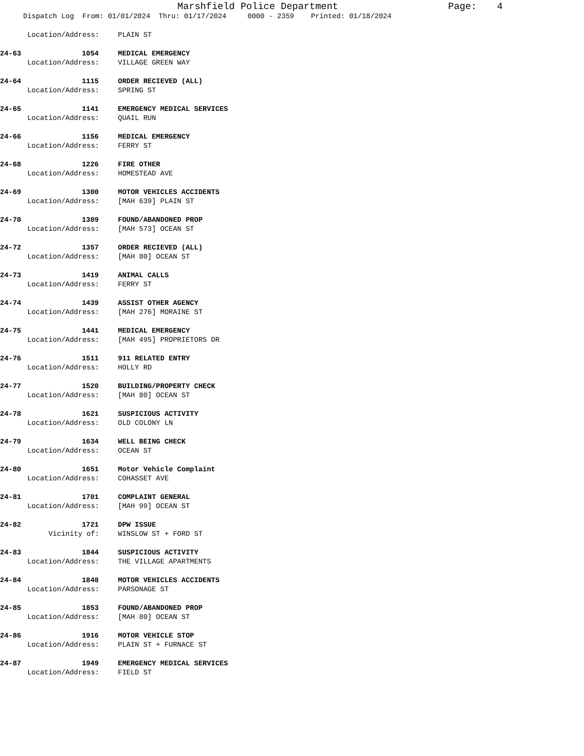Marshfield Police Department Page: 4
Dispatch Log From: 01/01/2024 Thru: 01/17/2024 0000 - 2359 Printed: 01/18/2024
Location/Address: PLAIN ST
24-63 1054 MEDICAL EMERGENCY
Location/Address: VILLAGE GREEN WAY
24-64 1115 ORDER RECIEVED (ALL)
Location/Address: SPRING ST
24-65 1141 EMERGENCY MEDICAL SERVICES
Location/Address: QUAIL RUN
24-66 1156 MEDICAL EMERGENCY
Location/Address: FERRY ST
24-68 1226 FIRE OTHER
Location/Address: HOMESTEAD AVE
24-69 1300 MOTOR VEHICLES ACCIDENTS
Location/Address: [MAH 639] PLAIN ST
24-70 1309 FOUND/ABANDONED PROP
Location/Address: [MAH 573] OCEAN ST
24-72 1357 ORDER RECIEVED (ALL)
Location/Address: [MAH 80] OCEAN ST
24-73 1419 ANIMAL CALLS
Location/Address: FERRY ST
24-74 1439 ASSIST OTHER AGENCY
Location/Address: [MAH 276] MORAINE ST
24-75 1441 MEDICAL EMERGENCY
Location/Address: [MAH 495] PROPRIETORS DR
24-76 1511 911 RELATED ENTRY
Location/Address: HOLLY RD
24-77 1520 BUILDING/PROPERTY CHECK
Location/Address: [MAH 80] OCEAN ST
24-78 1621 SUSPICIOUS ACTIVITY
Location/Address: OLD COLONY LN
24-79 1634 WELL BEING CHECK
Location/Address: OCEAN ST
24-80 1651 Motor Vehicle Complaint
Location/Address: COHASSET AVE
24-81 1701 COMPLAINT GENERAL
Location/Address: [MAH 99] OCEAN ST
24-82 1721 DPW ISSUE
Vicinity of: WINSLOW ST + FORD ST
24-83 1844 SUSPICIOUS ACTIVITY
Location/Address: THE VILLAGE APARTMENTS
24-84 1848 MOTOR VEHICLES ACCIDENTS
Location/Address: PARSONAGE ST
24-85 1853 FOUND/ABANDONED PROP
Location/Address: [MAH 80] OCEAN ST
24-86 1916 MOTOR VEHICLE STOP
Location/Address: PLAIN ST + FURNACE ST
24-87 1949 EMERGENCY MEDICAL SERVICES
Location/Address: FIELD ST